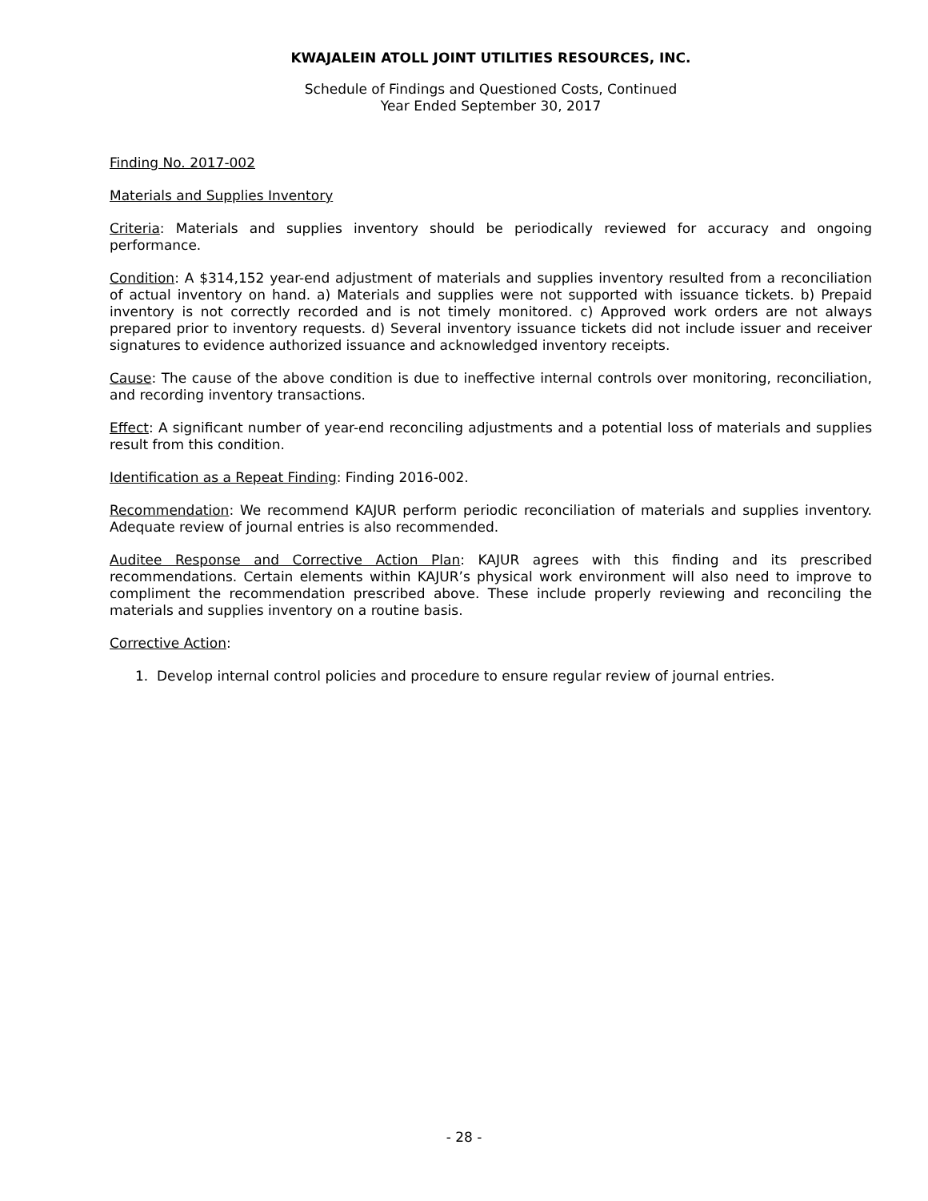KWAJALEIN ATOLL JOINT UTILITIES RESOURCES, INC.
Schedule of Findings and Questioned Costs, Continued
Year Ended September 30, 2017
Finding No. 2017-002
Materials and Supplies Inventory
Criteria: Materials and supplies inventory should be periodically reviewed for accuracy and ongoing performance.
Condition: A $314,152 year-end adjustment of materials and supplies inventory resulted from a reconciliation of actual inventory on hand. a) Materials and supplies were not supported with issuance tickets. b) Prepaid inventory is not correctly recorded and is not timely monitored. c) Approved work orders are not always prepared prior to inventory requests. d) Several inventory issuance tickets did not include issuer and receiver signatures to evidence authorized issuance and acknowledged inventory receipts.
Cause: The cause of the above condition is due to ineffective internal controls over monitoring, reconciliation, and recording inventory transactions.
Effect: A significant number of year-end reconciling adjustments and a potential loss of materials and supplies result from this condition.
Identification as a Repeat Finding: Finding 2016-002.
Recommendation: We recommend KAJUR perform periodic reconciliation of materials and supplies inventory. Adequate review of journal entries is also recommended.
Auditee Response and Corrective Action Plan: KAJUR agrees with this finding and its prescribed recommendations. Certain elements within KAJUR’s physical work environment will also need to improve to compliment the recommendation prescribed above. These include properly reviewing and reconciling the materials and supplies inventory on a routine basis.
Corrective Action:
1. Develop internal control policies and procedure to ensure regular review of journal entries.
- 28 -